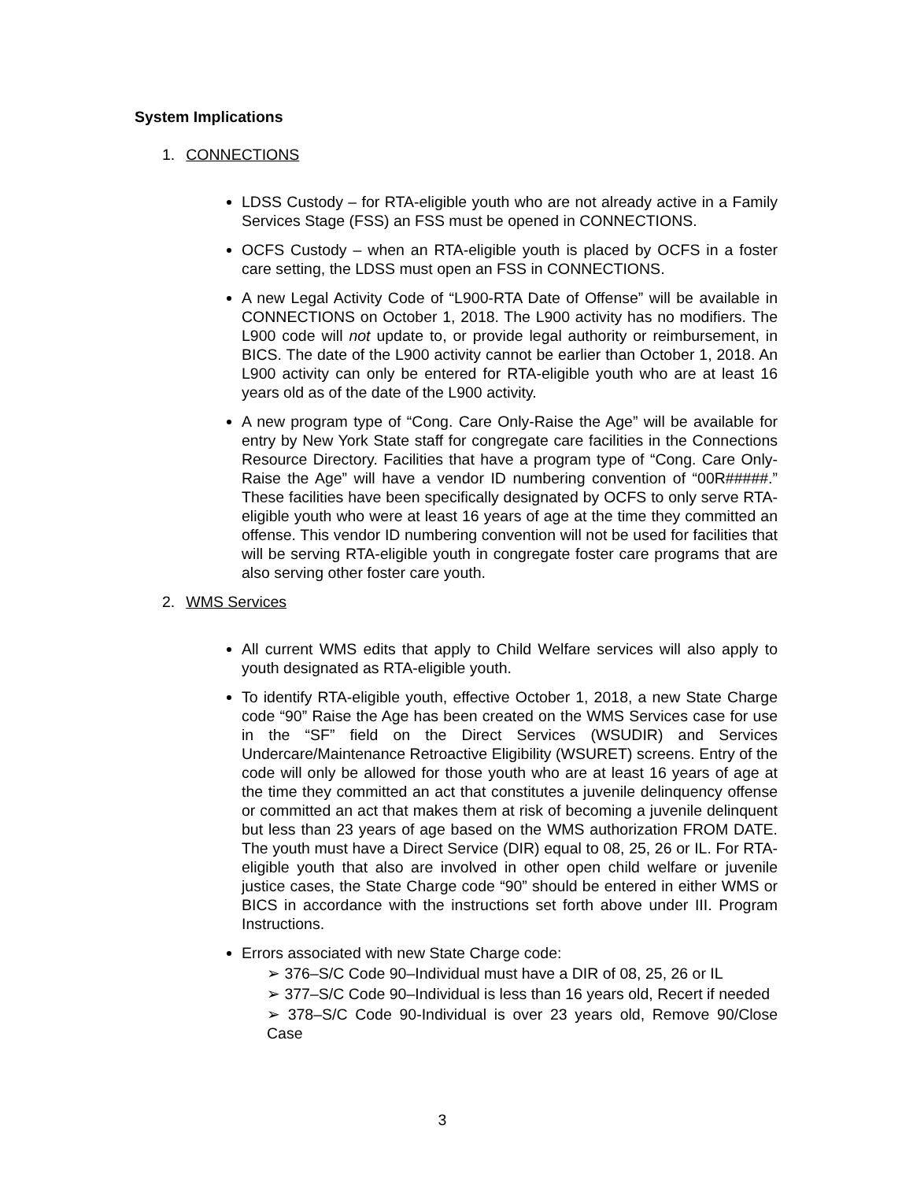System Implications
1. CONNECTIONS
LDSS Custody – for RTA-eligible youth who are not already active in a Family Services Stage (FSS) an FSS must be opened in CONNECTIONS.
OCFS Custody – when an RTA-eligible youth is placed by OCFS in a foster care setting, the LDSS must open an FSS in CONNECTIONS.
A new Legal Activity Code of “L900-RTA Date of Offense” will be available in CONNECTIONS on October 1, 2018. The L900 activity has no modifiers. The L900 code will not update to, or provide legal authority or reimbursement, in BICS. The date of the L900 activity cannot be earlier than October 1, 2018. An L900 activity can only be entered for RTA-eligible youth who are at least 16 years old as of the date of the L900 activity.
A new program type of “Cong. Care Only-Raise the Age” will be available for entry by New York State staff for congregate care facilities in the Connections Resource Directory. Facilities that have a program type of “Cong. Care Only-Raise the Age” will have a vendor ID numbering convention of “00R#####.” These facilities have been specifically designated by OCFS to only serve RTA-eligible youth who were at least 16 years of age at the time they committed an offense. This vendor ID numbering convention will not be used for facilities that will be serving RTA-eligible youth in congregate foster care programs that are also serving other foster care youth.
2. WMS Services
All current WMS edits that apply to Child Welfare services will also apply to youth designated as RTA-eligible youth.
To identify RTA-eligible youth, effective October 1, 2018, a new State Charge code “90” Raise the Age has been created on the WMS Services case for use in the “SF” field on the Direct Services (WSUDIR) and Services Undercare/Maintenance Retroactive Eligibility (WSURET) screens. Entry of the code will only be allowed for those youth who are at least 16 years of age at the time they committed an act that constitutes a juvenile delinquency offense or committed an act that makes them at risk of becoming a juvenile delinquent but less than 23 years of age based on the WMS authorization FROM DATE. The youth must have a Direct Service (DIR) equal to 08, 25, 26 or IL. For RTA-eligible youth that also are involved in other open child welfare or juvenile justice cases, the State Charge code “90” should be entered in either WMS or BICS in accordance with the instructions set forth above under III. Program Instructions.
Errors associated with new State Charge code:
➢ 376–S/C Code 90–Individual must have a DIR of 08, 25, 26 or IL
➢ 377–S/C Code 90–Individual is less than 16 years old, Recert if needed
➢ 378–S/C Code 90-Individual is over 23 years old, Remove 90/Close Case
3